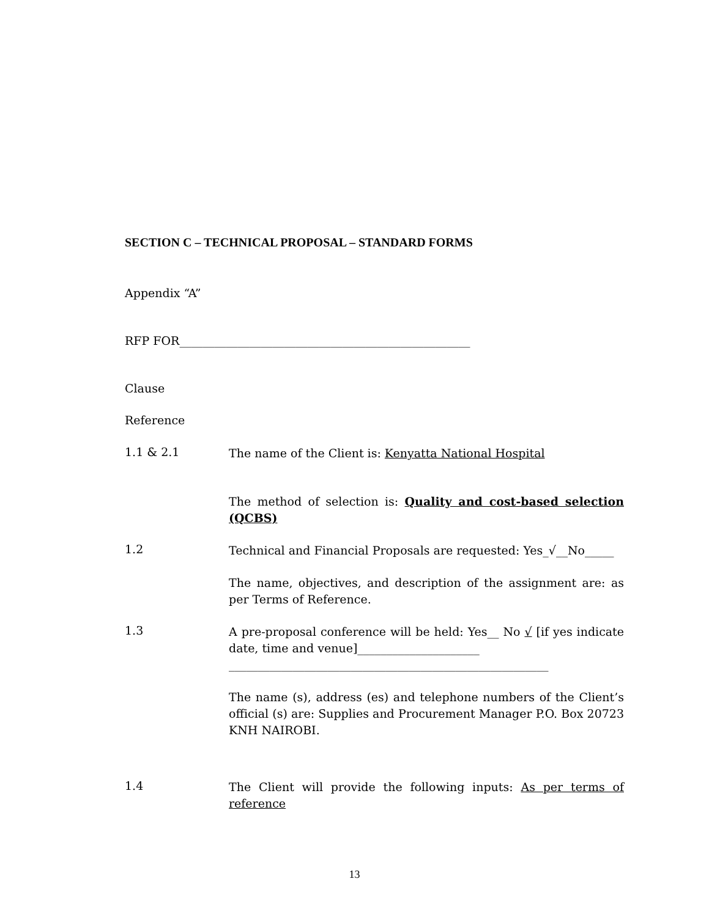SECTION C – TECHNICAL PROPOSAL – STANDARD FORMS
Appendix “A”
RFP FOR__________________________________________________
Clause
Reference
1.1 & 2.1
The name of the Client is: Kenyatta National Hospital
The method of selection is: Quality and cost-based selection (QCBS)
1.2
Technical and Financial Proposals are requested: Yes_√__No_____
The name, objectives, and description of the assignment are: as per Terms of Reference.
1.3
A pre-proposal conference will be held: Yes__ No √ [if yes indicate date, time and venue]_____________________
_______________________________________________________
The name (s), address (es) and telephone numbers of the Client’s official (s) are: Supplies and Procurement Manager P.O. Box 20723 KNH NAIROBI.
1.4
The Client will provide the following inputs: As per terms of reference
13